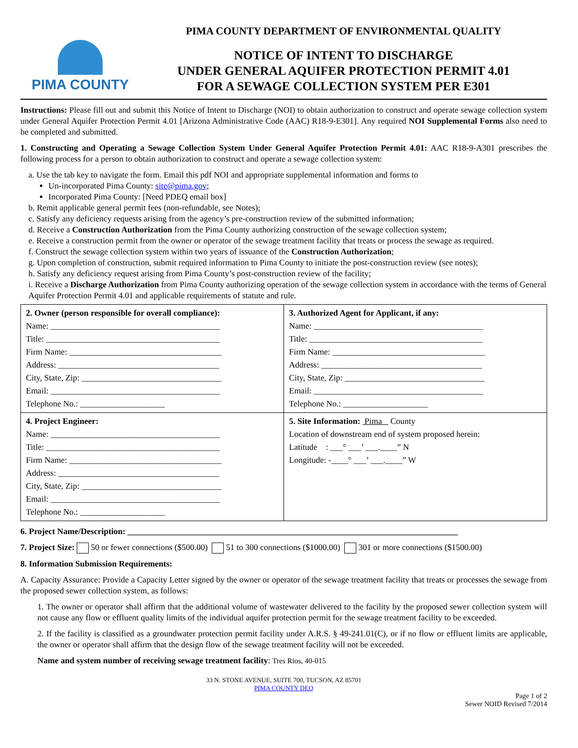PIMA COUNTY
PIMA COUNTY DEPARTMENT OF ENVIRONMENTAL QUALITY
NOTICE OF INTENT TO DISCHARGE
UNDER GENERAL AQUIFER PROTECTION PERMIT 4.01
FOR A SEWAGE COLLECTION SYSTEM PER E301
Instructions: Please fill out and submit this Notice of Intent to Discharge (NOI) to obtain authorization to construct and operate sewage collection system under General Aquifer Protection Permit 4.01 [Arizona Administrative Code (AAC) R18-9-E301]. Any required NOI Supplemental Forms also need to be completed and submitted.
1. Constructing and Operating a Sewage Collection System Under General Aquifer Protection Permit 4.01: AAC R18-9-A301 prescribes the following process for a person to obtain authorization to construct and operate a sewage collection system:
a. Use the tab key to navigate the form. Email this pdf NOI and appropriate supplemental information and forms to
Un-incorporated Pima County: site@pima.gov;
Incorporated Pima County: [Need PDEQ email box]
b. Remit applicable general permit fees (non-refundable, see Notes);
c. Satisfy any deficiency requests arising from the agency’s pre-construction review of the submitted information;
d. Receive a Construction Authorization from the Pima County authorizing construction of the sewage collection system;
e. Receive a construction permit from the owner or operator of the sewage treatment facility that treats or process the sewage as required.
f. Construct the sewage collection system within two years of issuance of the Construction Authorization;
g. Upon completion of construction, submit required information to Pima County to initiate the post-construction review (see notes);
h. Satisfy any deficiency request arising from Pima County’s post-construction review of the facility;
i. Receive a Discharge Authorization from Pima County authorizing operation of the sewage collection system in accordance with the terms of General Aquifer Protection Permit 4.01 and applicable requirements of statute and rule.
| 2. Owner (person responsible for overall compliance): Name: ________________________________________ Title: _________________________________________ Firm Name: ____________________________________ Address: ______________________________________ City, State, Zip: _________________________________ Email: ________________________________________ Telephone No.: ____________________ | 3. Authorized Agent for Applicant, if any: Name: ________________________________________ Title: _________________________________________ Firm Name: ____________________________________ Address: ______________________________________ City, State, Zip: _________________________________ Email: ________________________________________ Telephone No.: ____________________ |
| 4. Project Engineer: Name: ________________________________________ Title: _________________________________________ Firm Name: ____________________________________ Address: ______________________________________ City, State, Zip: _________________________________ Email: ________________________________________ Telephone No.: ____________________ | 5. Site Information: Pima County Location of downstream end of system proposed herein: Latitude : ___° ___’ ___.____” N Longitude: -____° ___’ ___.____” W |
6. Project Name/Description: ______________________________________________________________________________
7. Project Size: 50 or fewer connections ($500.00) 51 to 300 connections ($1000.00) 301 or more connections ($1500.00)
8. Information Submission Requirements:
A. Capacity Assurance: Provide a Capacity Letter signed by the owner or operator of the sewage treatment facility that treats or processes the sewage from the proposed sewer collection system, as follows:
1. The owner or operator shall affirm that the additional volume of wastewater delivered to the facility by the proposed sewer collection system will not cause any flow or effluent quality limits of the individual aquifer protection permit for the sewage treatment facility to be exceeded.
2. If the facility is classified as a groundwater protection permit facility under A.R.S. § 49-241.01(C), or if no flow or effluent limits are applicable, the owner or operator shall affirm that the design flow of the sewage treatment facility will not be exceeded.
Name and system number of receiving sewage treatment facility: Tres Rios, 40-015
33 N. STONE AVENUE, SUITE 700, TUCSON, AZ 85701
PIMA COUNTY DEQ
Page 1 of 2
Sewer NOID Revised 7/2014